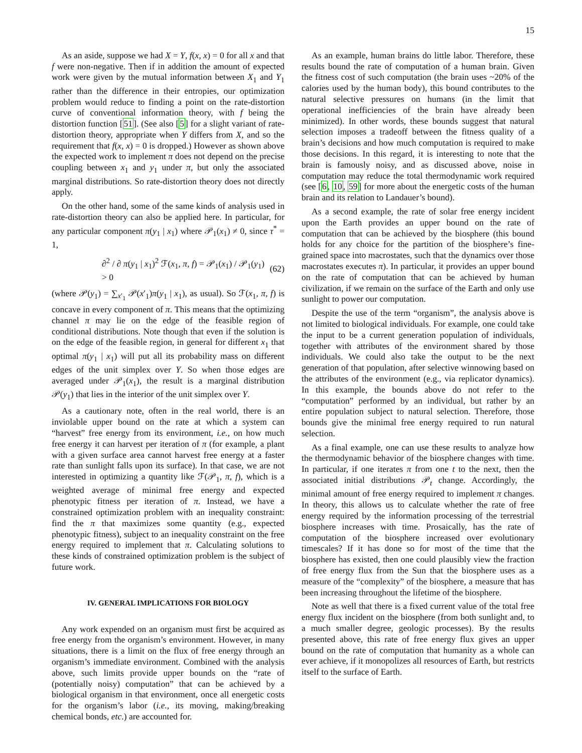15
As an aside, suppose we had X = Y, f(x, x) = 0 for all x and that f were non-negative. Then if in addition the amount of expected work were given by the mutual information between X<sub>1</sub> and Y<sub>1</sub> rather than the difference in their entropies, our optimization problem would reduce to finding a point on the rate-distortion curve of conventional information theory, with f being the distortion function [51]. (See also [5] for a slight variant of rate-distortion theory, appropriate when Y differs from X, and so the requirement that f(x, x) = 0 is dropped.) However as shown above the expected work to implement π does not depend on the precise coupling between x<sub>1</sub> and y<sub>1</sub> under π, but only the associated marginal distributions. So rate-distortion theory does not directly apply.
On the other hand, some of the same kinds of analysis used in rate-distortion theory can also be applied here. In particular, for any particular component π(y<sub>1</sub> | x<sub>1</sub>) where 𝒫<sub>1</sub>(x<sub>1</sub>) ≠ 0, since τ<sup>*</sup> = 1,
∂<sup>2</sup> / ∂ π(y<sub>1</sub> | x<sub>1</sub>)<sup>2</sup> ℱ(x<sub>1</sub>, π, f) = 𝒫<sub>1</sub>(x<sub>1</sub>) / 𝒫<sub>1</sub>(y<sub>1</sub>)
> 0
(62)
(where 𝒫(y<sub>1</sub>) = ∑<sub>x′<sub>1</sub></sub> 𝒫(x′<sub>1</sub>)π(y<sub>1</sub> | x<sub>1</sub>), as usual). So ℱ(x<sub>1</sub>, π, f) is concave in every component of π. This means that the optimizing channel π may lie on the edge of the feasible region of conditional distributions. Note though that even if the solution is on the edge of the feasible region, in general for different x<sub>1</sub> that optimal π(y<sub>1</sub> | x<sub>1</sub>) will put all its probability mass on different edges of the unit simplex over Y. So when those edges are averaged under 𝒫<sub>1</sub>(x<sub>1</sub>), the result is a marginal distribution 𝒫(y<sub>1</sub>) that lies in the interior of the unit simplex over Y.
As a cautionary note, often in the real world, there is an inviolable upper bound on the rate at which a system can “harvest” free energy from its environment, i.e., on how much free energy it can harvest per iteration of π (for example, a plant with a given surface area cannot harvest free energy at a faster rate than sunlight falls upon its surface). In that case, we are not interested in optimizing a quantity like ℱ(𝒫<sub>1</sub>, π, f), which is a weighted average of minimal free energy and expected phenotypic fitness per iteration of π. Instead, we have a constrained optimization problem with an inequality constraint: find the π that maximizes some quantity (e.g., expected phenotypic fitness), subject to an inequality constraint on the free energy required to implement that π. Calculating solutions to these kinds of constrained optimization problem is the subject of future work.
IV. GENERAL IMPLICATIONS FOR BIOLOGY
Any work expended on an organism must first be acquired as free energy from the organism’s environment. However, in many situations, there is a limit on the flux of free energy through an organism’s immediate environment. Combined with the analysis above, such limits provide upper bounds on the “rate of (potentially noisy) computation” that can be achieved by a biological organism in that environment, once all energetic costs for the organism’s labor (i.e., its moving, making/breaking chemical bonds, etc.) are accounted for.
As an example, human brains do little labor. Therefore, these results bound the rate of computation of a human brain. Given the fitness cost of such computation (the brain uses ~20% of the calories used by the human body), this bound contributes to the natural selective pressures on humans (in the limit that operational inefficiencies of the brain have already been minimized). In other words, these bounds suggest that natural selection imposes a tradeoff between the fitness quality of a brain’s decisions and how much computation is required to make those decisions. In this regard, it is interesting to note that the brain is famously noisy, and as discussed above, noise in computation may reduce the total thermodynamic work required (see [6, 10, 59] for more about the energetic costs of the human brain and its relation to Landauer’s bound).
As a second example, the rate of solar free energy incident upon the Earth provides an upper bound on the rate of computation that can be achieved by the biosphere (this bound holds for any choice for the partition of the biosphere’s fine-grained space into macrostates, such that the dynamics over those macrostates executes π). In particular, it provides an upper bound on the rate of computation that can be achieved by human civilization, if we remain on the surface of the Earth and only use sunlight to power our computation.
Despite the use of the term “organism”, the analysis above is not limited to biological individuals. For example, one could take the input to be a current generation population of individuals, together with attributes of the environment shared by those individuals. We could also take the output to be the next generation of that population, after selective winnowing based on the attributes of the environment (e.g., via replicator dynamics). In this example, the bounds above do not refer to the “computation” performed by an individual, but rather by an entire population subject to natural selection. Therefore, those bounds give the minimal free energy required to run natural selection.
As a final example, one can use these results to analyze how the thermodynamic behavior of the biosphere changes with time. In particular, if one iterates π from one t to the next, then the associated initial distributions 𝒫<sub>t</sub> change. Accordingly, the minimal amount of free energy required to implement π changes. In theory, this allows us to calculate whether the rate of free energy required by the information processing of the terrestrial biosphere increases with time. Prosaically, has the rate of computation of the biosphere increased over evolutionary timescales? If it has done so for most of the time that the biosphere has existed, then one could plausibly view the fraction of free energy flux from the Sun that the biosphere uses as a measure of the “complexity” of the biosphere, a measure that has been increasing throughout the lifetime of the biosphere.
Note as well that there is a fixed current value of the total free energy flux incident on the biosphere (from both sunlight and, to a much smaller degree, geologic processes). By the results presented above, this rate of free energy flux gives an upper bound on the rate of computation that humanity as a whole can ever achieve, if it monopolizes all resources of Earth, but restricts itself to the surface of Earth.